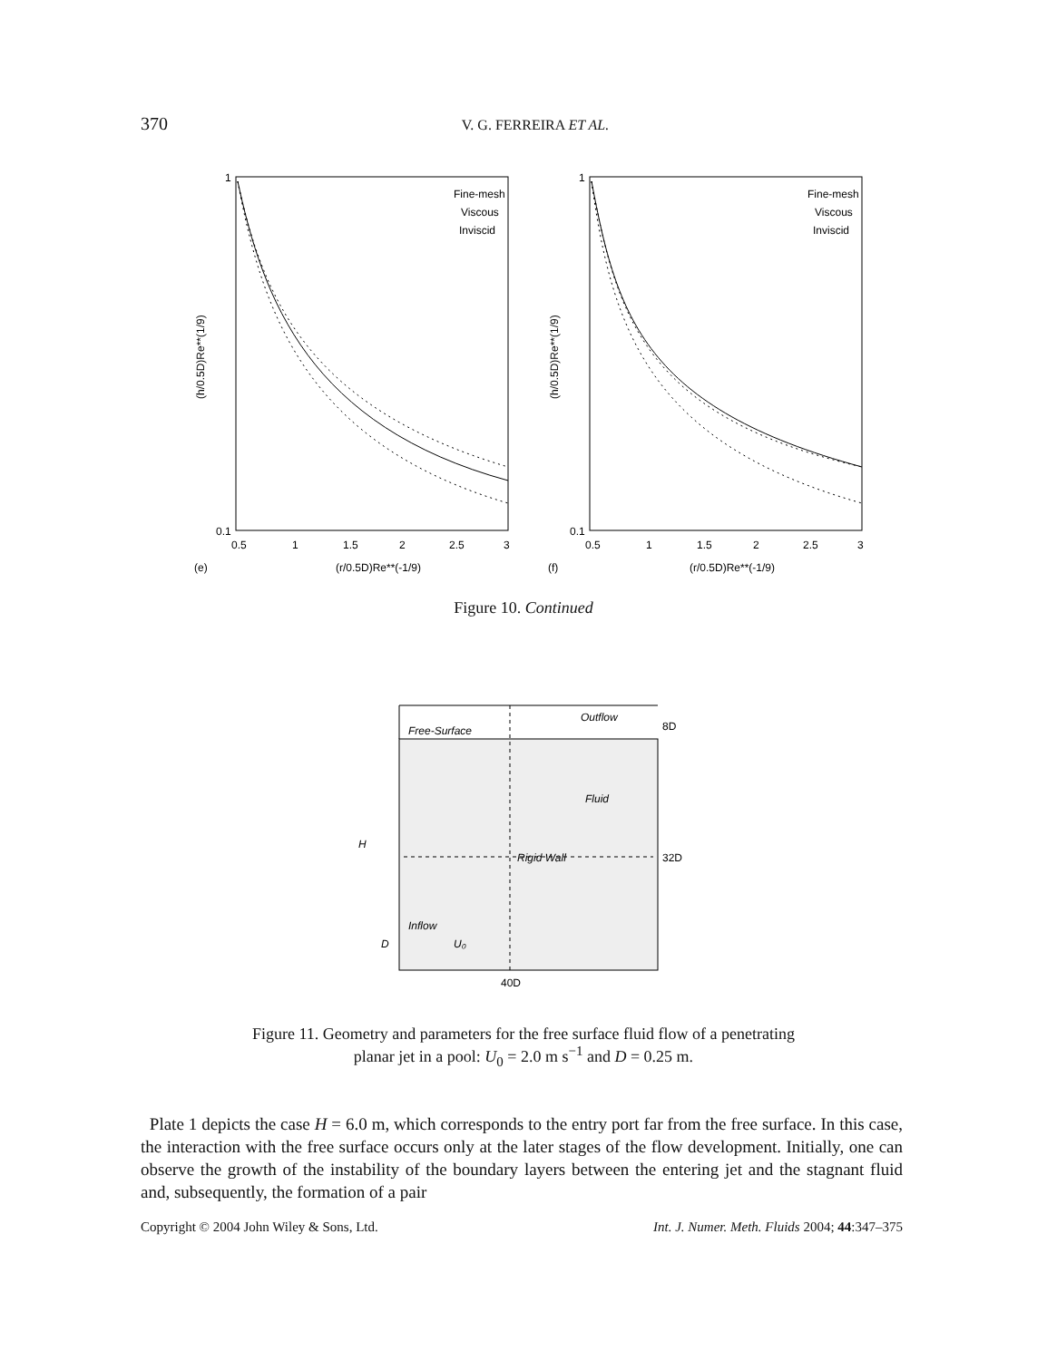370 V. G. FERREIRA ET AL.
Fine-mesh
Viscous
Inviscid
1
0.1
0.5
1
1.5
2
2.5
3
(r/0.5D)Re**(-1/9)
(e)
(h/0.5D)Re**(1/9)
Fine-mesh
Viscous
Inviscid
1
0.1
0.5
1
1.5
2
2.5
3
(r/0.5D)Re**(-1/9)
(f)
(h/0.5D)Re**(1/9)
Figure 10. Continued
Free-Surface
Outflow
8D
Fluid
Rigid Wall
32D
H
Inflow
D
U₀
40D
Figure 11. Geometry and parameters for the free surface fluid flow of a penetrating
planar jet in a pool: U<sub>0</sub> = 2.0 m s<sup>−1</sup> and D = 0.25 m.
Plate 1 depicts the case H = 6.0 m, which corresponds to the entry port far from the free surface. In this case, the interaction with the free surface occurs only at the later stages of the flow development. Initially, one can observe the growth of the instability of the boundary layers between the entering jet and the stagnant fluid and, subsequently, the formation of a pair
Copyright © 2004 John Wiley & Sons, Ltd. Int. J. Numer. Meth. Fluids 2004; 44:347–375